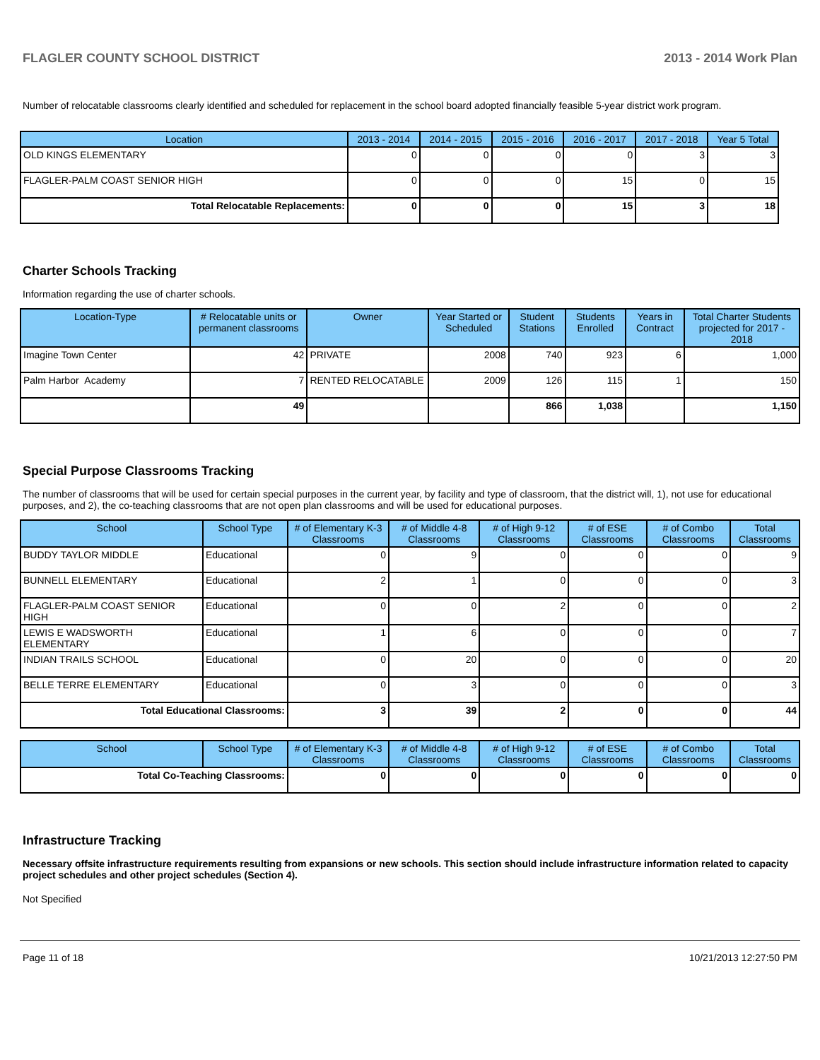FLAGLER COUNTY SCHOOL DISTRICT 2013 - 2014 Work Plan
Number of relocatable classrooms clearly identified and scheduled for replacement in the school board adopted financially feasible 5-year district work program.
| Location | 2013 - 2014 | 2014 - 2015 | 2015 - 2016 | 2016 - 2017 | 2017 - 2018 | Year 5 Total |
| --- | --- | --- | --- | --- | --- | --- |
| OLD KINGS ELEMENTARY | 0 | 0 | 0 | 0 | 3 | 3 |
| FLAGLER-PALM COAST SENIOR HIGH | 0 | 0 | 0 | 15 | 0 | 15 |
| Total Relocatable Replacements: | 0 | 0 | 0 | 15 | 3 | 18 |
Charter Schools Tracking
Information regarding the use of charter schools.
| Location-Type | # Relocatable units or permanent classrooms | Owner | Year Started or Scheduled | Student Stations | Students Enrolled | Years in Contract | Total Charter Students projected for 2017 - 2018 |
| --- | --- | --- | --- | --- | --- | --- | --- |
| Imagine Town Center | 42 | PRIVATE | 2008 | 740 | 923 | 6 | 1,000 |
| Palm Harbor Academy | 7 | RENTED RELOCATABLE | 2009 | 126 | 115 | 1 | 150 |
| | 49 | | | 866 | 1,038 | | 1,150 |
Special Purpose Classrooms Tracking
The number of classrooms that will be used for certain special purposes in the current year, by facility and type of classroom, that the district will, 1), not use for educational purposes, and 2), the co-teaching classrooms that are not open plan classrooms and will be used for educational purposes.
| School | School Type | # of Elementary K-3 Classrooms | # of Middle 4-8 Classrooms | # of High 9-12 Classrooms | # of ESE Classrooms | # of Combo Classrooms | Total Classrooms |
| --- | --- | --- | --- | --- | --- | --- | --- |
| BUDDY TAYLOR MIDDLE | Educational | 0 | 9 | 0 | 0 | 0 | 9 |
| BUNNELL ELEMENTARY | Educational | 2 | 1 | 0 | 0 | 0 | 3 |
| FLAGLER-PALM COAST SENIOR HIGH | Educational | 0 | 0 | 2 | 0 | 0 | 2 |
| LEWIS E WADSWORTH ELEMENTARY | Educational | 1 | 6 | 0 | 0 | 0 | 7 |
| INDIAN TRAILS SCHOOL | Educational | 0 | 20 | 0 | 0 | 0 | 20 |
| BELLE TERRE ELEMENTARY | Educational | 0 | 3 | 0 | 0 | 0 | 3 |
| Total Educational Classrooms: | | 3 | 39 | 2 | 0 | 0 | 44 |
| School | School Type | # of Elementary K-3 Classrooms | # of Middle 4-8 Classrooms | # of High 9-12 Classrooms | # of ESE Classrooms | # of Combo Classrooms | Total Classrooms |
| --- | --- | --- | --- | --- | --- | --- | --- |
| Total Co-Teaching Classrooms: | | 0 | 0 | 0 | 0 | 0 | 0 |
Infrastructure Tracking
Necessary offsite infrastructure requirements resulting from expansions or new schools. This section should include infrastructure information related to capacity project schedules and other project schedules (Section 4).
Not Specified
Page 11 of 18 10/21/2013 12:27:50 PM